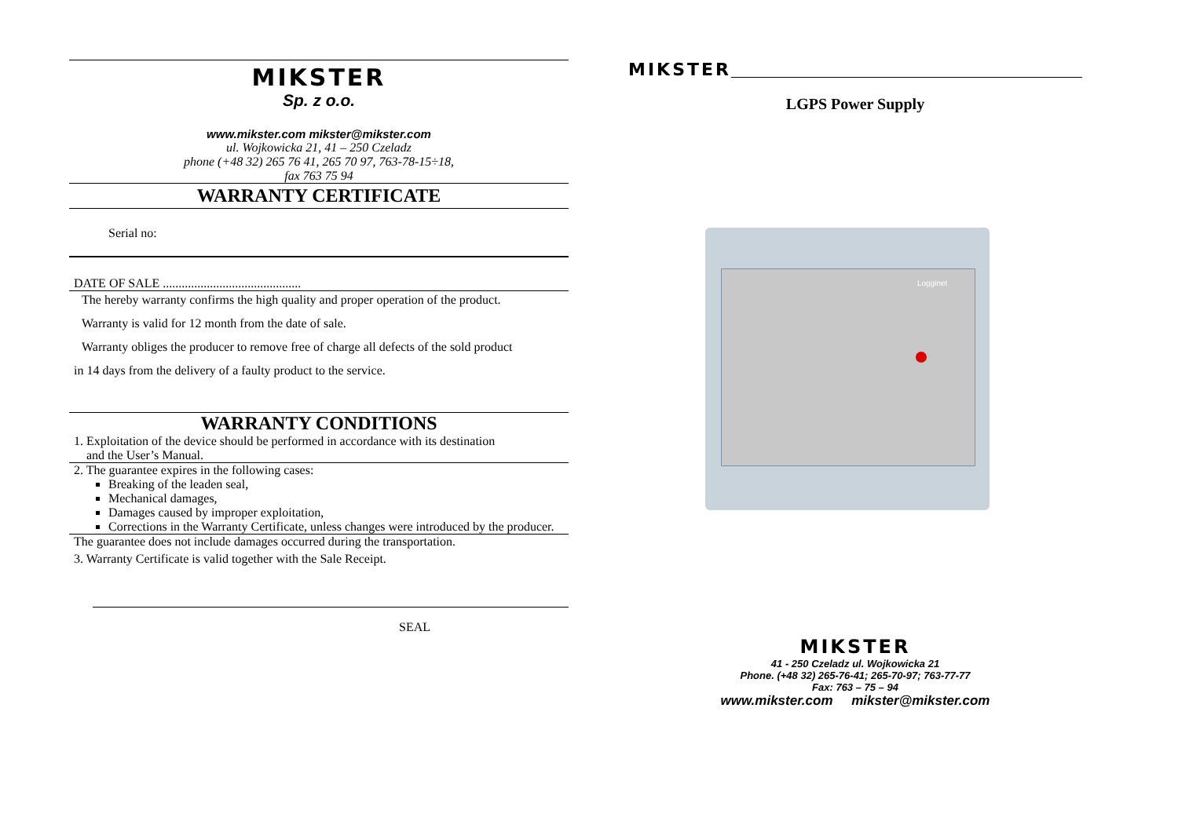MIKSTER
Sp. z o.o.
www.mikster.com mikster@mikster.com
ul. Wojkowicka 21, 41 – 250 Czeladz
phone (+48 32) 265 76 41, 265 70 97, 763-78-15÷18,
fax 763 75 94
WARRANTY CERTIFICATE
Serial no:
DATE OF SALE ............................................
The hereby warranty confirms the high quality and proper operation of the product.
Warranty is valid for 12 month from the date of sale.
Warranty obliges the producer to remove free of charge all defects of the sold product
in 14 days from the delivery of a faulty product to the service.
WARRANTY CONDITIONS
1. Exploitation of the device should be performed in accordance with its destination
and the User’s Manual.
2. The guarantee expires in the following cases:
Breaking of the leaden seal,
Mechanical damages,
Damages caused by improper exploitation,
Corrections in the Warranty Certificate, unless changes were introduced by the producer.
The guarantee does not include damages occurred during the transportation.
3. Warranty Certificate is valid together with the Sale Receipt.
SEAL
MIKSTER
LGPS Power Supply
Logginet
MIKSTER
41 - 250 Czeladz ul. Wojkowicka 21
Phone. (+48 32) 265-76-41; 265-70-97; 763-77-77
Fax: 763 – 75 – 94
www.mikster.com mikster@mikster.com